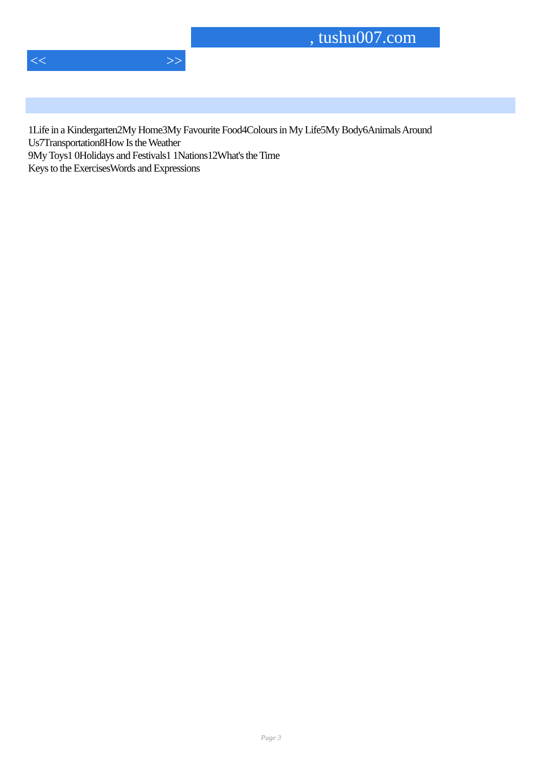, tushu007.com
<< >>
1Life in a Kindergarten2My Home3My Favourite Food4Colours in My Life5My Body6Animals Around Us7Transportation8How Is the Weather
9My Toys1 0Holidays and Festivals1 1Nations12What's the Time
Keys to the ExercisesWords and Expressions
Page 3